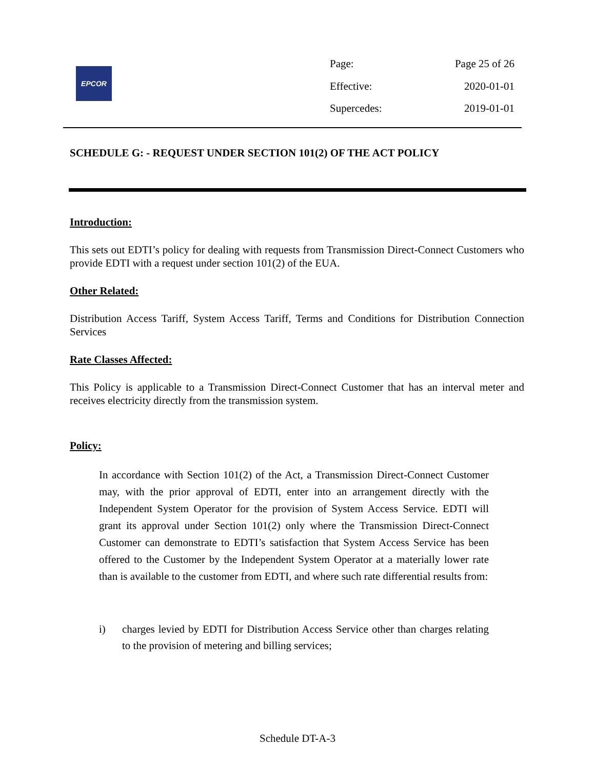EPCOR
Page: Page 25 of 26
Effective: 2020-01-01
Supercedes: 2019-01-01
SCHEDULE G: - REQUEST UNDER SECTION 101(2) OF THE ACT POLICY
Introduction:
This sets out EDTI’s policy for dealing with requests from Transmission Direct-Connect Customers who provide EDTI with a request under section 101(2) of the EUA.
Other Related:
Distribution Access Tariff, System Access Tariff, Terms and Conditions for Distribution Connection Services
Rate Classes Affected:
This Policy is applicable to a Transmission Direct-Connect Customer that has an interval meter and receives electricity directly from the transmission system.
Policy:
In accordance with Section 101(2) of the Act, a Transmission Direct-Connect Customer may, with the prior approval of EDTI, enter into an arrangement directly with the Independent System Operator for the provision of System Access Service. EDTI will grant its approval under Section 101(2) only where the Transmission Direct-Connect Customer can demonstrate to EDTI’s satisfaction that System Access Service has been offered to the Customer by the Independent System Operator at a materially lower rate than is available to the customer from EDTI, and where such rate differential results from:
i) charges levied by EDTI for Distribution Access Service other than charges relating to the provision of metering and billing services;
Schedule DT-A-3